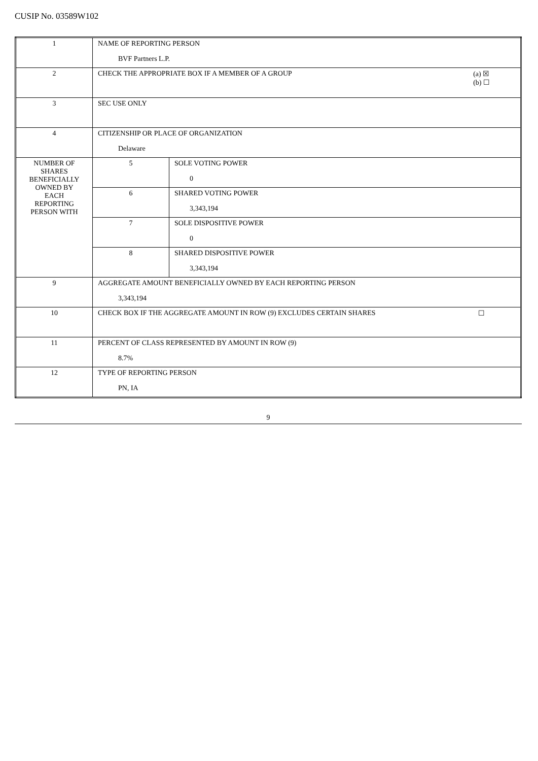CUSIP No. 03589W102
| 1 | NAME OF REPORTING PERSON BVF Partners L.P. | |
| 2 | CHECK THE APPROPRIATE BOX IF A MEMBER OF A GROUP (a) ☒ (b) ☐ | |
| 3 | SEC USE ONLY | |
| 4 | CITIZENSHIP OR PLACE OF ORGANIZATION Delaware | |
| NUMBER OF SHARES BENEFICIALLY OWNED BY EACH REPORTING PERSON WITH | 5 | SOLE VOTING POWER 0 |
| | 6 | SHARED VOTING POWER 3,343,194 |
| | 7 | SOLE DISPOSITIVE POWER 0 |
| | 8 | SHARED DISPOSITIVE POWER 3,343,194 |
| 9 | AGGREGATE AMOUNT BENEFICIALLY OWNED BY EACH REPORTING PERSON 3,343,194 | |
| 10 | CHECK BOX IF THE AGGREGATE AMOUNT IN ROW (9) EXCLUDES CERTAIN SHARES ☐ | |
| 11 | PERCENT OF CLASS REPRESENTED BY AMOUNT IN ROW (9) 8.7% | |
| 12 | TYPE OF REPORTING PERSON PN, IA | |
9